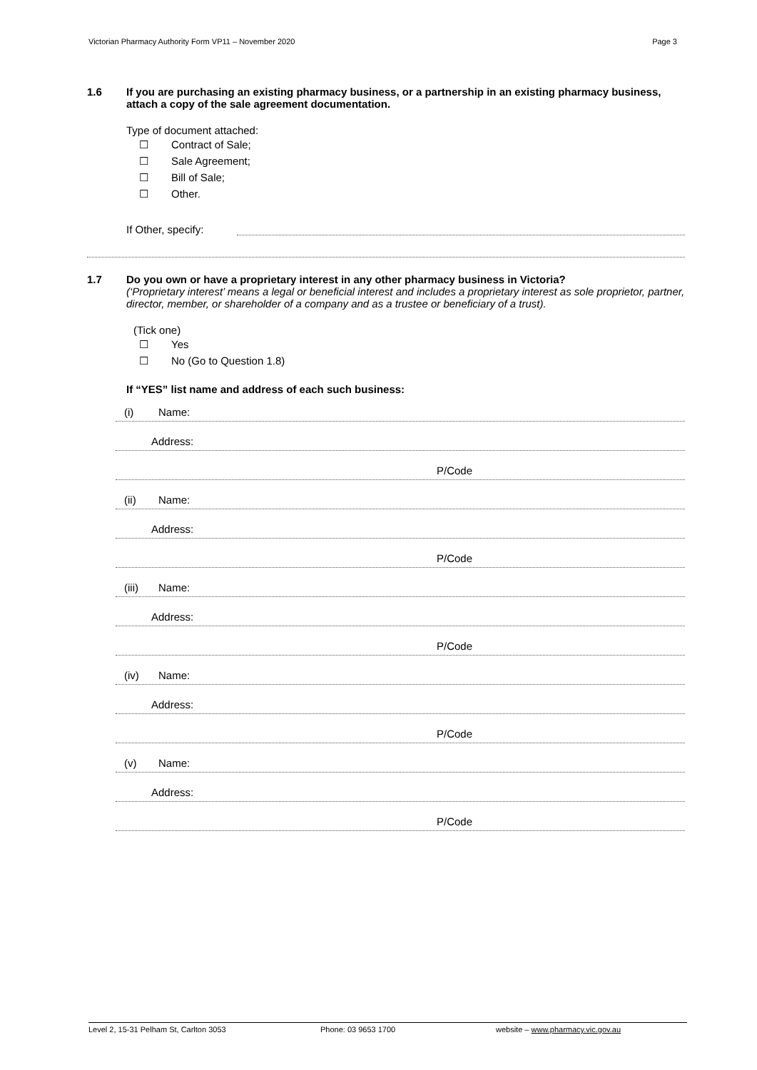Victorian Pharmacy Authority Form VP11 – November 2020 Page 3
1.6 If you are purchasing an existing pharmacy business, or a partnership in an existing pharmacy business, attach a copy of the sale agreement documentation.
Type of document attached:
☐ Contract of Sale;
☐ Sale Agreement;
☐ Bill of Sale;
☐ Other.
If Other, specify:
1.7 Do you own or have a proprietary interest in any other pharmacy business in Victoria?
(‘Proprietary interest’ means a legal or beneficial interest and includes a proprietary interest as sole proprietor, partner, director, member, or shareholder of a company and as a trustee or beneficiary of a trust).
(Tick one)
☐ Yes
☐ No (Go to Question 1.8)
If “YES” list name and address of each such business:
(i) Name:
Address:
P/Code
(ii) Name:
Address:
P/Code
(iii) Name:
Address:
P/Code
(iv) Name:
Address:
P/Code
(v) Name:
Address:
P/Code
Level 2, 15-31 Pelham St, Carlton 3053 Phone: 03 9653 1700 website – www.pharmacy.vic.gov.au